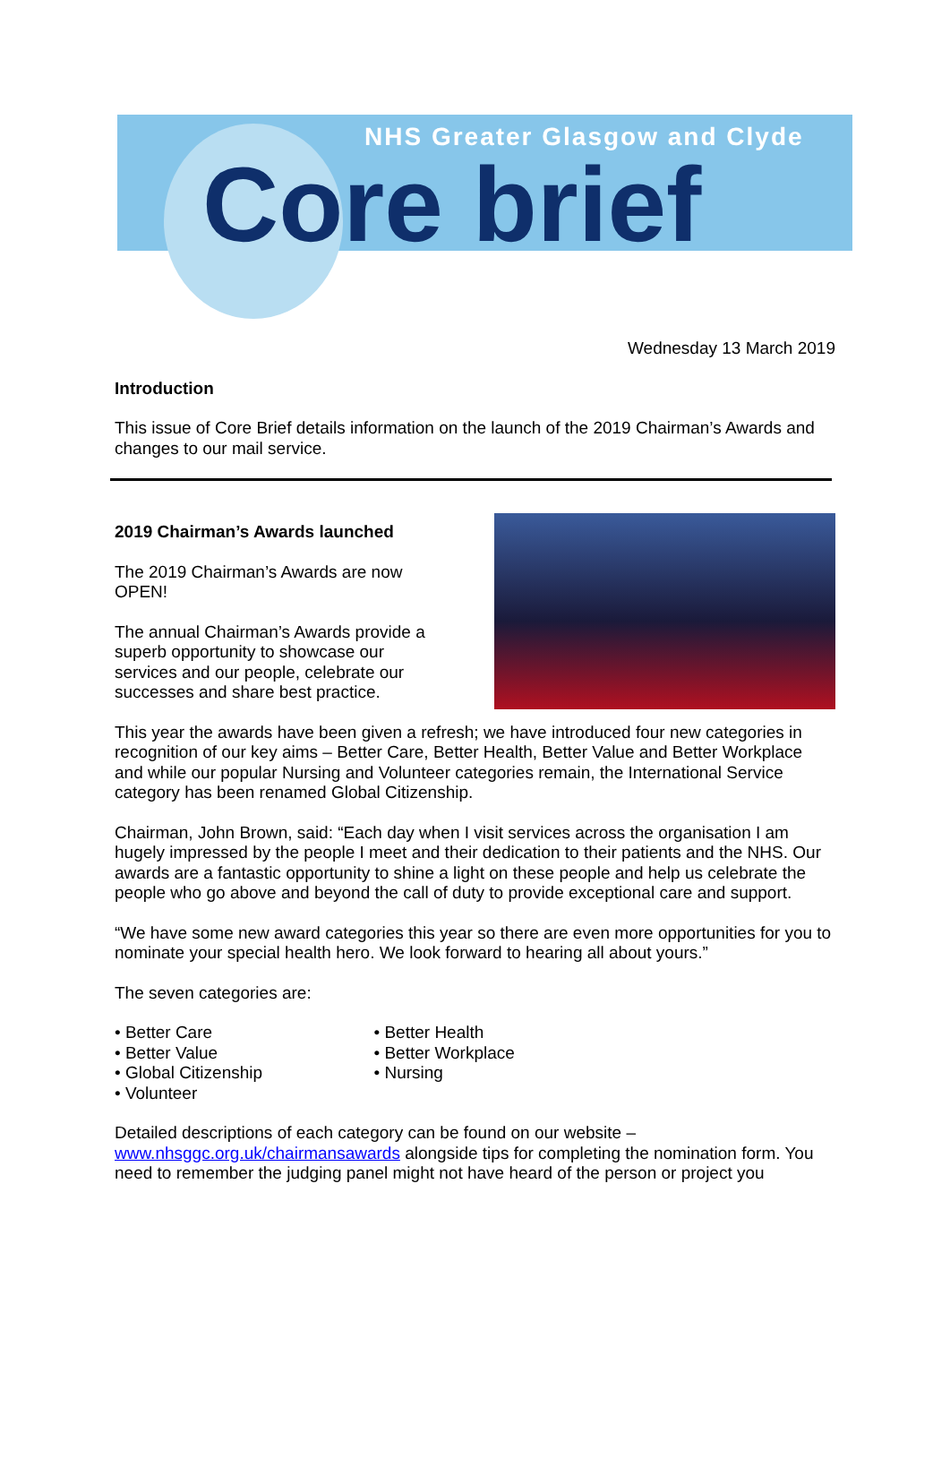NHS Greater Glasgow and Clyde
Core brief
Wednesday 13 March 2019
Introduction
This issue of Core Brief details information on the launch of the 2019 Chairman’s Awards and changes to our mail service.
2019 Chairman’s Awards launched
The 2019 Chairman’s Awards are now OPEN!
The annual Chairman’s Awards provide a superb opportunity to showcase our services and our people, celebrate our successes and share best practice.
This year the awards have been given a refresh; we have introduced four new categories in recognition of our key aims – Better Care, Better Health, Better Value and Better Workplace and while our popular Nursing and Volunteer categories remain, the International Service category has been renamed Global Citizenship.
Chairman, John Brown, said: “Each day when I visit services across the organisation I am hugely impressed by the people I meet and their dedication to their patients and the NHS. Our awards are a fantastic opportunity to shine a light on these people and help us celebrate the people who go above and beyond the call of duty to provide exceptional care and support.
“We have some new award categories this year so there are even more opportunities for you to nominate your special health hero. We look forward to hearing all about yours.”
The seven categories are:
• Better Care
• Better Value
• Global Citizenship
• Volunteer
• Better Health
• Better Workplace
• Nursing
Detailed descriptions of each category can be found on our website – www.nhsggc.org.uk/chairmansawards alongside tips for completing the nomination form. You need to remember the judging panel might not have heard of the person or project you